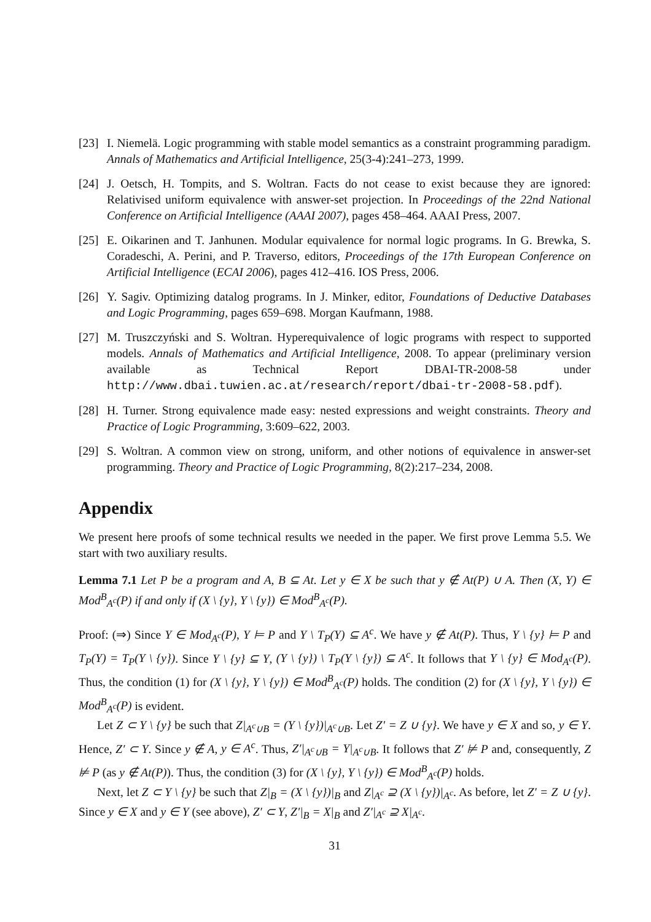[23]
I. Niemelä. Logic programming with stable model semantics as a constraint programming paradigm. Annals of Mathematics and Artificial Intelligence, 25(3-4):241–273, 1999.
[24]
J. Oetsch, H. Tompits, and S. Woltran. Facts do not cease to exist because they are ignored: Relativised uniform equivalence with answer-set projection. In Proceedings of the 22nd National Conference on Artificial Intelligence (AAAI 2007), pages 458–464. AAAI Press, 2007.
[25]
E. Oikarinen and T. Janhunen. Modular equivalence for normal logic programs. In G. Brewka, S. Coradeschi, A. Perini, and P. Traverso, editors, Proceedings of the 17th European Conference on Artificial Intelligence (ECAI 2006), pages 412–416. IOS Press, 2006.
[26]
Y. Sagiv. Optimizing datalog programs. In J. Minker, editor, Foundations of Deductive Databases and Logic Programming, pages 659–698. Morgan Kaufmann, 1988.
[27]
M. Truszczyński and S. Woltran. Hyperequivalence of logic programs with respect to supported models. Annals of Mathematics and Artificial Intelligence, 2008. To appear (preliminary version available as Technical Report DBAI-TR-2008-58 under http://www.dbai.tuwien.ac.at/research/report/dbai-tr-2008-58.pdf).
[28]
H. Turner. Strong equivalence made easy: nested expressions and weight constraints. Theory and Practice of Logic Programming, 3:609–622, 2003.
[29]
S. Woltran. A common view on strong, uniform, and other notions of equivalence in answer-set programming. Theory and Practice of Logic Programming, 8(2):217–234, 2008.
Appendix
We present here proofs of some technical results we needed in the paper. We first prove Lemma 5.5. We start with two auxiliary results.
Lemma 7.1 Let P be a program and A, B ⊆ At. Let y ∈ X be such that y ∉ At(P) ∪ A. Then (X, Y) ∈ Mod<sup>B</sup><sub>A<sup>c</sup></sub>(P) if and only if (X \ {y}, Y \ {y}) ∈ Mod<sup>B</sup><sub>A<sup>c</sup></sub>(P).
Proof: (⇒) Since Y ∈ Mod<sub>A<sup>c</sup></sub>(P), Y ⊨ P and Y \ T<sub>P</sub>(Y) ⊆ A<sup>c</sup>. We have y ∉ At(P). Thus, Y \ {y} ⊨ P and T<sub>P</sub>(Y) = T<sub>P</sub>(Y \ {y}). Since Y \ {y} ⊆ Y, (Y \ {y}) \ T<sub>P</sub>(Y \ {y}) ⊆ A<sup>c</sup>. It follows that Y \ {y} ∈ Mod<sub>A<sup>c</sup></sub>(P). Thus, the condition (1) for (X \ {y}, Y \ {y}) ∈ Mod<sup>B</sup><sub>A<sup>c</sup></sub>(P) holds. The condition (2) for (X \ {y}, Y \ {y}) ∈ Mod<sup>B</sup><sub>A<sup>c</sup></sub>(P) is evident.
Let Z ⊂ Y \ {y} be such that Z|<sub>A<sup>c</sup>∪B</sub> = (Y \ {y})|<sub>A<sup>c</sup>∪B</sub>. Let Z′ = Z ∪ {y}. We have y ∈ X and so, y ∈ Y. Hence, Z′ ⊂ Y. Since y ∉ A, y ∈ A<sup>c</sup>. Thus, Z′|<sub>A<sup>c</sup>∪B</sub> = Y|<sub>A<sup>c</sup>∪B</sub>. It follows that Z′ ⊭ P and, consequently, Z ⊭ P (as y ∉ At(P)). Thus, the condition (3) for (X \ {y}, Y \ {y}) ∈ Mod<sup>B</sup><sub>A<sup>c</sup></sub>(P) holds.
Next, let Z ⊂ Y \ {y} be such that Z|<sub>B</sub> = (X \ {y})|<sub>B</sub> and Z|<sub>A<sup>c</sup></sub> ⊇ (X \ {y})|<sub>A<sup>c</sup></sub>. As before, let Z′ = Z ∪ {y}. Since y ∈ X and y ∈ Y (see above), Z′ ⊂ Y, Z′|<sub>B</sub> = X|<sub>B</sub> and Z′|<sub>A<sup>c</sup></sub> ⊇ X|<sub>A<sup>c</sup></sub>.
31